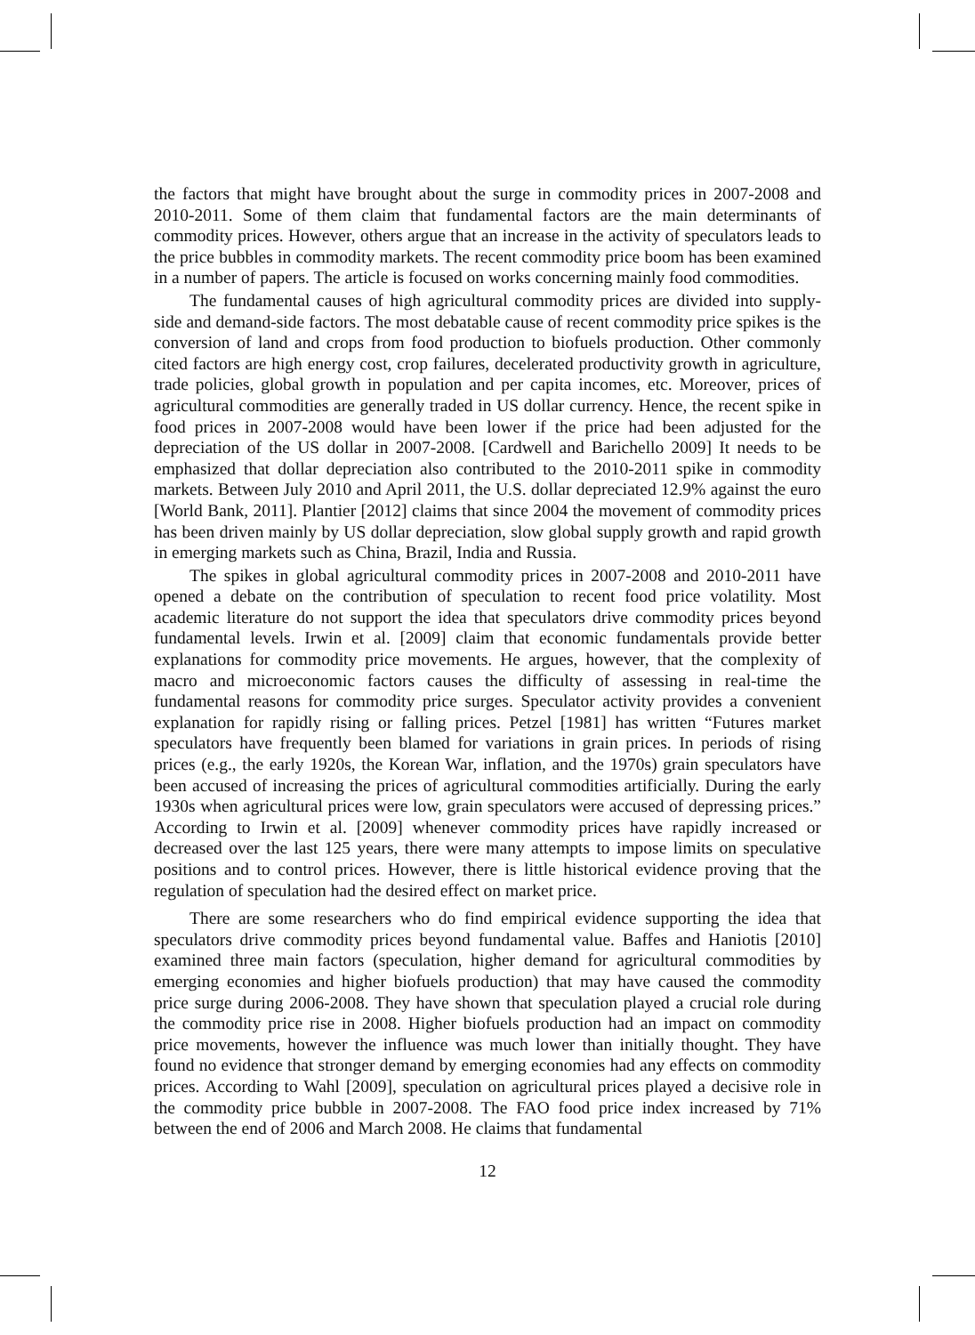the factors that might have brought about the surge in commodity prices in 2007-2008 and 2010-2011. Some of them claim that fundamental factors are the main determinants of commodity prices. However, others argue that an increase in the activity of speculators leads to the price bubbles in commodity markets. The recent commodity price boom has been examined in a number of papers. The article is focused on works concerning mainly food commodities.
The fundamental causes of high agricultural commodity prices are divided into supply-side and demand-side factors. The most debatable cause of recent commodity price spikes is the conversion of land and crops from food production to biofuels production. Other commonly cited factors are high energy cost, crop failures, decelerated productivity growth in agriculture, trade policies, global growth in population and per capita incomes, etc. Moreover, prices of agricultural commodities are generally traded in US dollar currency. Hence, the recent spike in food prices in 2007-2008 would have been lower if the price had been adjusted for the depreciation of the US dollar in 2007-2008. [Cardwell and Barichello 2009] It needs to be emphasized that dollar depreciation also contributed to the 2010-2011 spike in commodity markets. Between July 2010 and April 2011, the U.S. dollar depreciated 12.9% against the euro [World Bank, 2011]. Plantier [2012] claims that since 2004 the movement of commodity prices has been driven mainly by US dollar depreciation, slow global supply growth and rapid growth in emerging markets such as China, Brazil, India and Russia.
The spikes in global agricultural commodity prices in 2007-2008 and 2010-2011 have opened a debate on the contribution of speculation to recent food price volatility. Most academic literature do not support the idea that speculators drive commodity prices beyond fundamental levels. Irwin et al. [2009] claim that economic fundamentals provide better explanations for commodity price movements. He argues, however, that the complexity of macro and microeconomic factors causes the difficulty of assessing in real-time the fundamental reasons for commodity price surges. Speculator activity provides a convenient explanation for rapidly rising or falling prices. Petzel [1981] has written “Futures market speculators have frequently been blamed for variations in grain prices. In periods of rising prices (e.g., the early 1920s, the Korean War, inflation, and the 1970s) grain speculators have been accused of increasing the prices of agricultural commodities artificially. During the early 1930s when agricultural prices were low, grain speculators were accused of depressing prices.” According to Irwin et al. [2009] whenever commodity prices have rapidly increased or decreased over the last 125 years, there were many attempts to impose limits on speculative positions and to control prices. However, there is little historical evidence proving that the regulation of speculation had the desired effect on market price.
There are some researchers who do find empirical evidence supporting the idea that speculators drive commodity prices beyond fundamental value. Baffes and Haniotis [2010] examined three main factors (speculation, higher demand for agricultural commodities by emerging economies and higher biofuels production) that may have caused the commodity price surge during 2006-2008. They have shown that speculation played a crucial role during the commodity price rise in 2008. Higher biofuels production had an impact on commodity price movements, however the influence was much lower than initially thought. They have found no evidence that stronger demand by emerging economies had any effects on commodity prices. According to Wahl [2009], speculation on agricultural prices played a decisive role in the commodity price bubble in 2007-2008. The FAO food price index increased by 71% between the end of 2006 and March 2008. He claims that fundamental
12